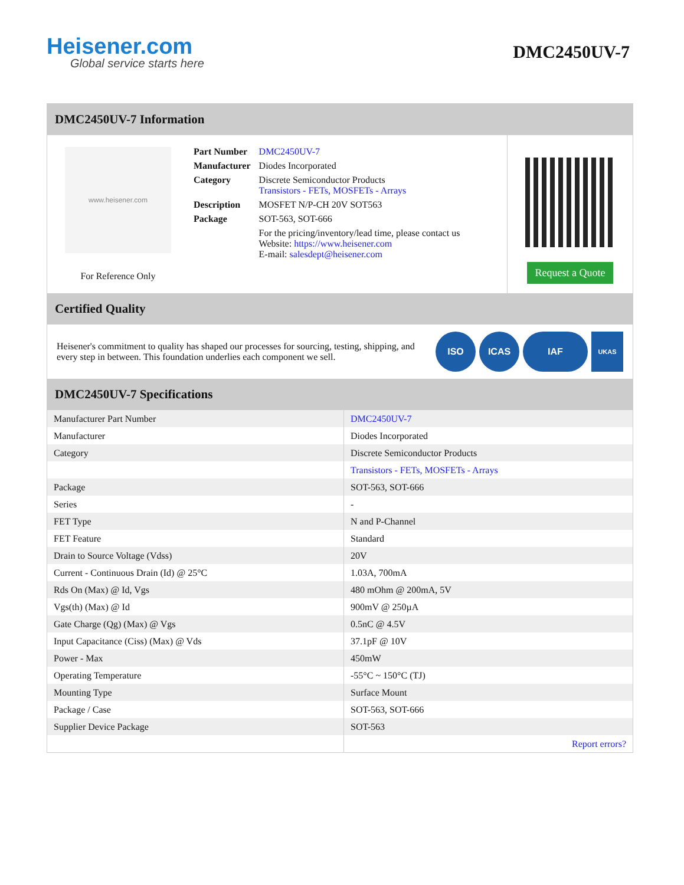Heisener.com
Global service starts here
DMC2450UV-7
DMC2450UV-7 Information
www.heisener.com
For Reference Only
| Part Number | DMC2450UV-7 |
| Manufacturer | Diodes Incorporated |
| Category | Discrete Semiconductor Products Transistors - FETs, MOSFETs - Arrays |
| Description | MOSFET N/P-CH 20V SOT563 |
| Package | SOT-563, SOT-666 |
| | For the pricing/inventory/lead time, please contact us Website: https://www.heisener.com E-mail: salesdept@heisener.com |
Request a Quote
Certified Quality
Heisener's commitment to quality has shaped our processes for sourcing, testing, shipping, and every step in between. This foundation underlies each component we sell.
ISO ICAS IAF
UKAS
DMC2450UV-7 Specifications
| Manufacturer Part Number | DMC2450UV-7 |
| Manufacturer | Diodes Incorporated |
| Category | Discrete Semiconductor Products |
| | Transistors - FETs, MOSFETs - Arrays |
| Package | SOT-563, SOT-666 |
| Series | - |
| FET Type | N and P-Channel |
| FET Feature | Standard |
| Drain to Source Voltage (Vdss) | 20V |
| Current - Continuous Drain (Id) @ 25°C | 1.03A, 700mA |
| Rds On (Max) @ Id, Vgs | 480 mOhm @ 200mA, 5V |
| Vgs(th) (Max) @ Id | 900mV @ 250µA |
| Gate Charge (Qg) (Max) @ Vgs | 0.5nC @ 4.5V |
| Input Capacitance (Ciss) (Max) @ Vds | 37.1pF @ 10V |
| Power - Max | 450mW |
| Operating Temperature | -55°C ~ 150°C (TJ) |
| Mounting Type | Surface Mount |
| Package / Case | SOT-563, SOT-666 |
| Supplier Device Package | SOT-563 |
| | Report errors? |